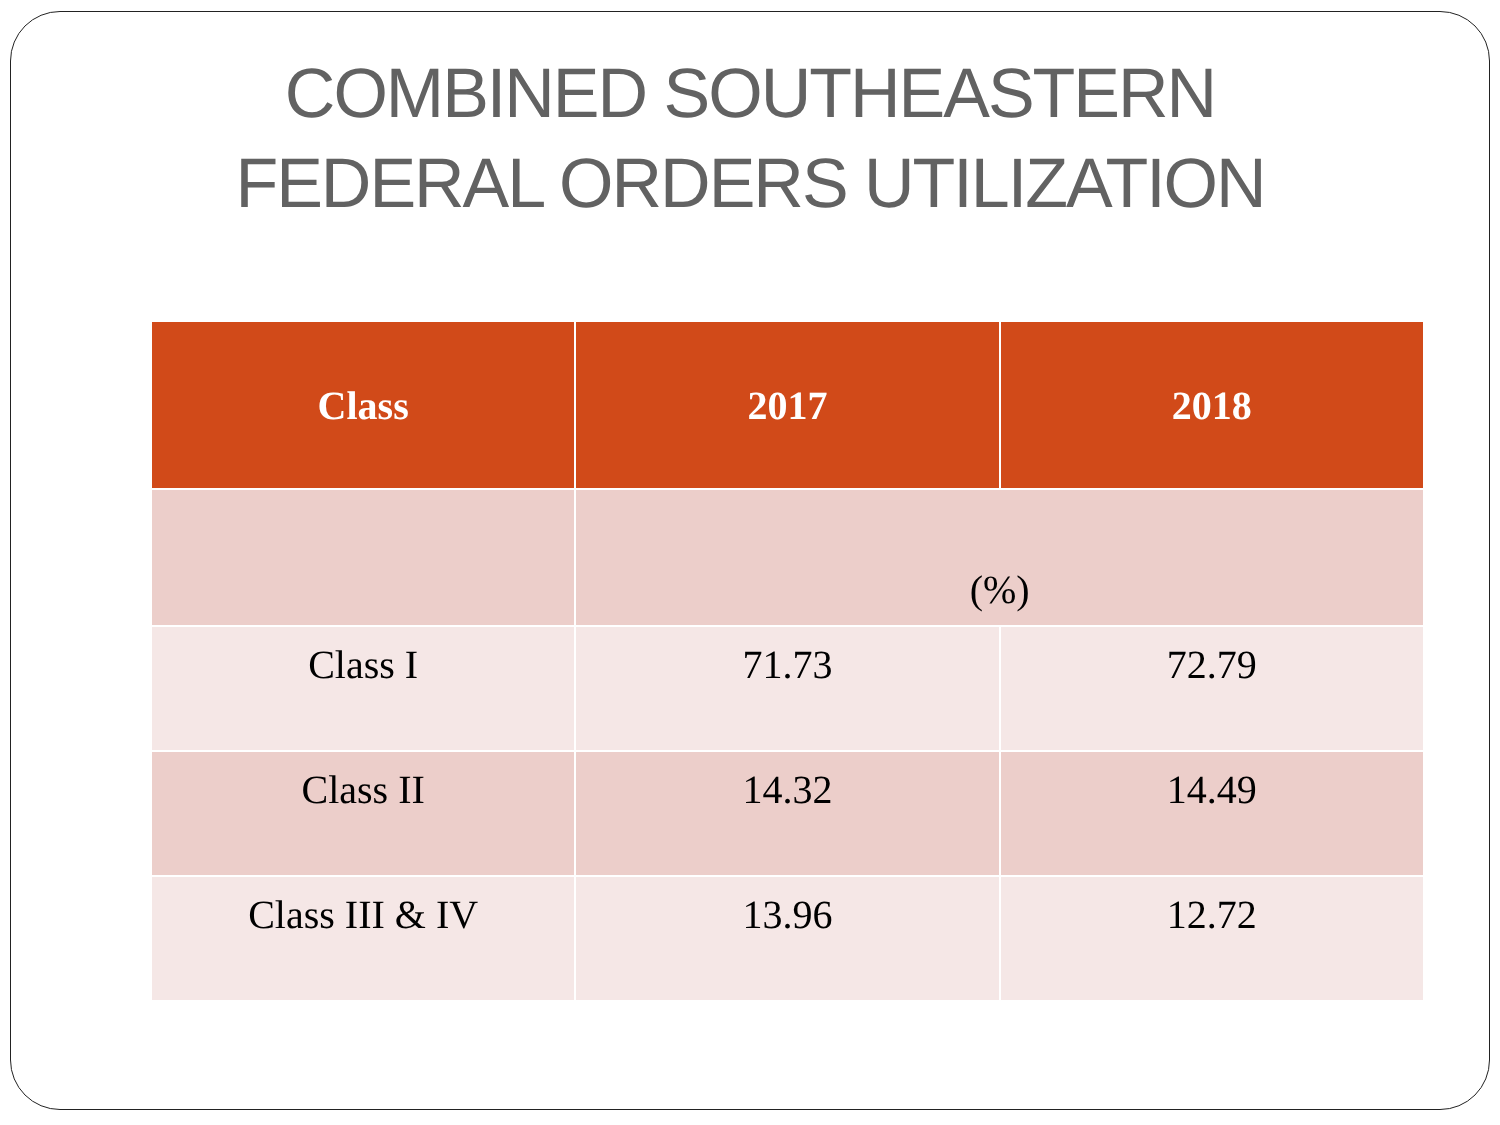COMBINED SOUTHEASTERN
FEDERAL ORDERS UTILIZATION
| Class | 2017 | 2018 |
| --- | --- | --- |
| | (%) | |
| Class I | 71.73 | 72.79 |
| Class II | 14.32 | 14.49 |
| Class III & IV | 13.96 | 12.72 |